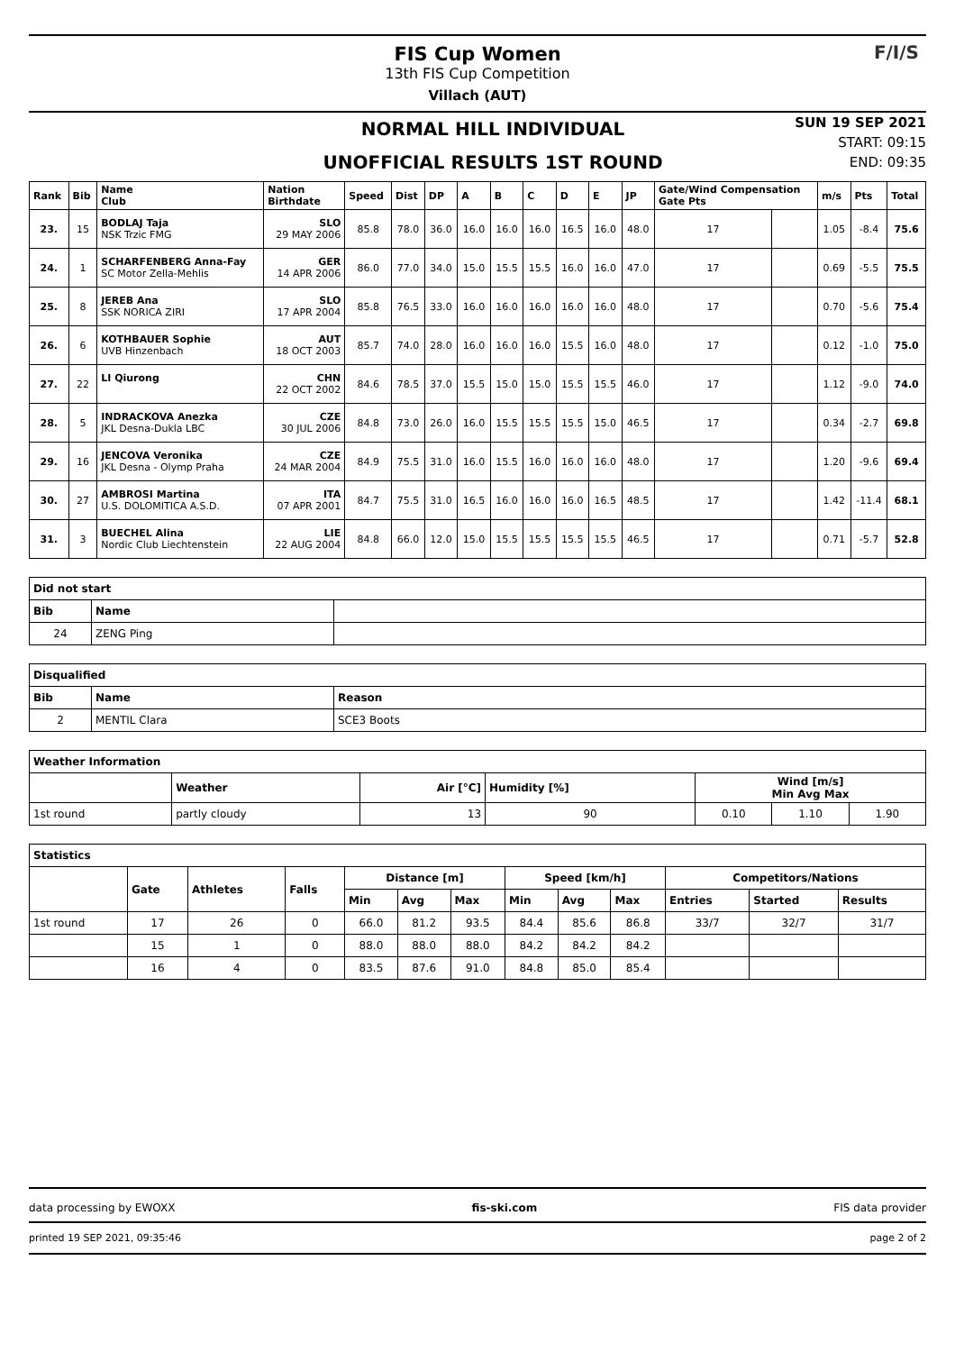FIS Cup Women
13th FIS Cup Competition
Villach (AUT)
F/I/S
NORMAL HILL INDIVIDUAL
UNOFFICIAL RESULTS 1ST ROUND
SUN 19 SEP 2021
START: 09:15
END: 09:35
| Rank | Bib | Name Club | Nation Birthdate | Speed | Dist | DP | A | B | C | D | E | JP | Gate/Wind Compensation Gate Pts | | m/s | Pts | Total |
| --- | --- | --- | --- | --- | --- | --- | --- | --- | --- | --- | --- | --- | --- | --- | --- | --- | --- |
| 23. | 15 | BODLAJ Taja NSK Trzic FMG | SLO 29 MAY 2006 | 85.8 | 78.0 | 36.0 | 16.0 | 16.0 | 16.0 | 16.5 | 16.0 | 48.0 | 17 | | 1.05 | -8.4 | 75.6 |
| 24. | 1 | SCHARFENBERG Anna-Fay SC Motor Zella-Mehlis | GER 14 APR 2006 | 86.0 | 77.0 | 34.0 | 15.0 | 15.5 | 15.5 | 16.0 | 16.0 | 47.0 | 17 | | 0.69 | -5.5 | 75.5 |
| 25. | 8 | JEREB Ana SSK NORICA ZIRI | SLO 17 APR 2004 | 85.8 | 76.5 | 33.0 | 16.0 | 16.0 | 16.0 | 16.0 | 16.0 | 48.0 | 17 | | 0.70 | -5.6 | 75.4 |
| 26. | 6 | KOTHBAUER Sophie UVB Hinzenbach | AUT 18 OCT 2003 | 85.7 | 74.0 | 28.0 | 16.0 | 16.0 | 16.0 | 15.5 | 16.0 | 48.0 | 17 | | 0.12 | -1.0 | 75.0 |
| 27. | 22 | LI Qiurong | CHN 22 OCT 2002 | 84.6 | 78.5 | 37.0 | 15.5 | 15.0 | 15.0 | 15.5 | 15.5 | 46.0 | 17 | | 1.12 | -9.0 | 74.0 |
| 28. | 5 | INDRACKOVA Anezka JKL Desna-Dukla LBC | CZE 30 JUL 2006 | 84.8 | 73.0 | 26.0 | 16.0 | 15.5 | 15.5 | 15.5 | 15.0 | 46.5 | 17 | | 0.34 | -2.7 | 69.8 |
| 29. | 16 | JENCOVA Veronika JKL Desna - Olymp Praha | CZE 24 MAR 2004 | 84.9 | 75.5 | 31.0 | 16.0 | 15.5 | 16.0 | 16.0 | 16.0 | 48.0 | 17 | | 1.20 | -9.6 | 69.4 |
| 30. | 27 | AMBROSI Martina U.S. DOLOMITICA A.S.D. | ITA 07 APR 2001 | 84.7 | 75.5 | 31.0 | 16.5 | 16.0 | 16.0 | 16.0 | 16.5 | 48.5 | 17 | | 1.42 | -11.4 | 68.1 |
| 31. | 3 | BUECHEL Alina Nordic Club Liechtenstein | LIE 22 AUG 2004 | 84.8 | 66.0 | 12.0 | 15.0 | 15.5 | 15.5 | 15.5 | 15.5 | 46.5 | 17 | | 0.71 | -5.7 | 52.8 |
| Did not start | | |
| --- | --- | --- |
| Bib | Name | |
| 24 | ZENG Ping | |
| Disqualified | | |
| --- | --- | --- |
| Bib | Name | Reason |
| 2 | MENTIL Clara | SCE3 Boots |
| Weather Information | | | | | | |
| --- | --- | --- | --- | --- | --- | --- |
| | Weather | Air [°C] | Humidity [%] | Wind [m/s] Min Avg Max | | |
| 1st round | partly cloudy | 13 | 90 | 0.10 | 1.10 | 1.90 |
| Statistics | | | | | | | | | | | | |
| --- | --- | --- | --- | --- | --- | --- | --- | --- | --- | --- | --- | --- |
| | Gate | Athletes | Falls | Distance [m] | | | Speed [km/h] | | | Competitors/Nations | | |
| | | | | Min | Avg | Max | Min | Avg | Max | Entries | Started | Results |
| 1st round | 17 | 26 | 0 | 66.0 | 81.2 | 93.5 | 84.4 | 85.6 | 86.8 | 33/7 | 32/7 | 31/7 |
| | 15 | 1 | 0 | 88.0 | 88.0 | 88.0 | 84.2 | 84.2 | 84.2 | | | |
| | 16 | 4 | 0 | 83.5 | 87.6 | 91.0 | 84.8 | 85.0 | 85.4 | | | |
data processing by EWOXX fis-ski.com FIS data provider
printed 19 SEP 2021, 09:35:46 page 2 of 2